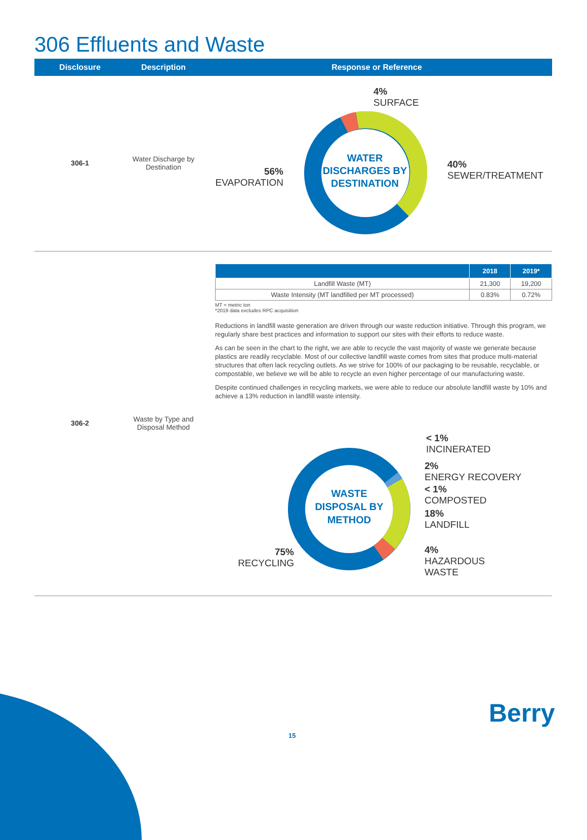306 Effluents and Waste
Disclosure Description Response or Reference
306-1
Water Discharge by Destination
WATER DISCHARGES BY DESTINATION
4%
SURFACE
40%
SEWER/TREATMENT
56%
EVAPORATION
| | 2018 | 2019* |
| --- | --- | --- |
| Landfill Waste (MT) | 21,300 | 19,200 |
| Waste Intensity (MT landfilled per MT processed) | 0.83% | 0.72% |
MT = metric ton
*2019 data excludes RPC acquisition
Reductions in landfill waste generation are driven through our waste reduction initiative. Through this program, we regularly share best practices and information to support our sites with their efforts to reduce waste.
As can be seen in the chart to the right, we are able to recycle the vast majority of waste we generate because plastics are readily recyclable. Most of our collective landfill waste comes from sites that produce multi-material structures that often lack recycling outlets. As we strive for 100% of our packaging to be reusable, recyclable, or compostable, we believe we will be able to recycle an even higher percentage of our manufacturing waste.
Despite continued challenges in recycling markets, we were able to reduce our absolute landfill waste by 10% and achieve a 13% reduction in landfill waste intensity.
306-2
Waste by Type and Disposal Method
WASTE DISPOSAL BY METHOD
< 1%
INCINERATED
2%
ENERGY RECOVERY
< 1%
COMPOSTED
18%
LANDFILL
4%
HAZARDOUS
WASTE
75%
RECYCLING
Berry
15